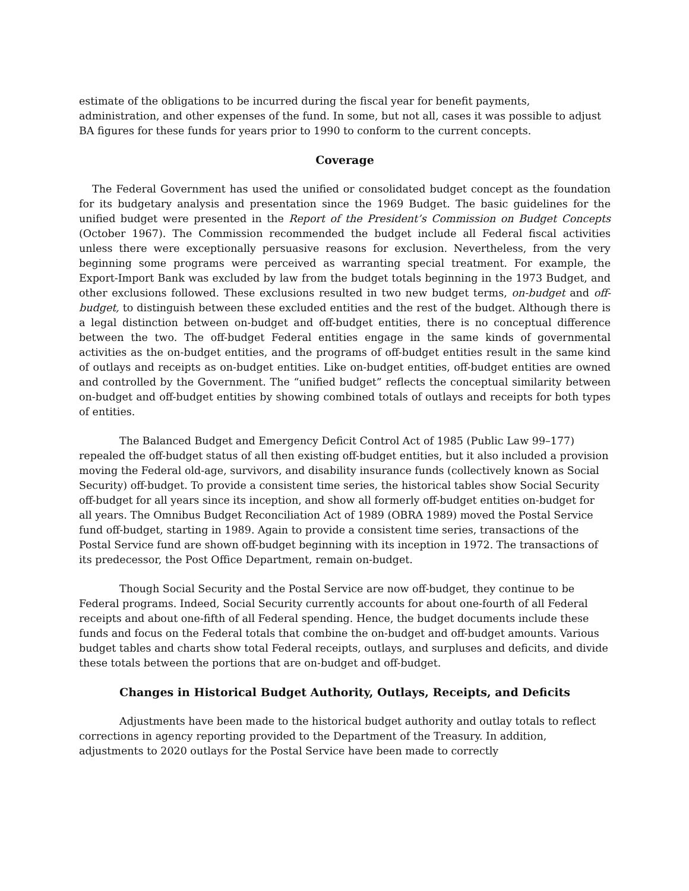estimate of the obligations to be incurred during the fiscal year for benefit payments, administration, and other expenses of the fund. In some, but not all, cases it was possible to adjust BA figures for these funds for years prior to 1990 to conform to the current concepts.
Coverage
The Federal Government has used the unified or consolidated budget concept as the foundation for its budgetary analysis and presentation since the 1969 Budget. The basic guidelines for the unified budget were presented in the Report of the President’s Commission on Budget Concepts (October 1967). The Commission recommended the budget include all Federal fiscal activities unless there were exceptionally persuasive reasons for exclusion. Nevertheless, from the very beginning some programs were perceived as warranting special treatment. For example, the Export-Import Bank was excluded by law from the budget totals beginning in the 1973 Budget, and other exclusions followed. These exclusions resulted in two new budget terms, on-budget and off-budget, to distinguish between these excluded entities and the rest of the budget. Although there is a legal distinction between on-budget and off-budget entities, there is no conceptual difference between the two. The off-budget Federal entities engage in the same kinds of governmental activities as the on-budget entities, and the programs of off-budget entities result in the same kind of outlays and receipts as on-budget entities. Like on-budget entities, off-budget entities are owned and controlled by the Government. The “unified budget” reflects the conceptual similarity between on-budget and off-budget entities by showing combined totals of outlays and receipts for both types of entities.
The Balanced Budget and Emergency Deficit Control Act of 1985 (Public Law 99–177) repealed the off-budget status of all then existing off-budget entities, but it also included a provision moving the Federal old-age, survivors, and disability insurance funds (collectively known as Social Security) off-budget. To provide a consistent time series, the historical tables show Social Security off-budget for all years since its inception, and show all formerly off-budget entities on-budget for all years. The Omnibus Budget Reconciliation Act of 1989 (OBRA 1989) moved the Postal Service fund off-budget, starting in 1989. Again to provide a consistent time series, transactions of the Postal Service fund are shown off-budget beginning with its inception in 1972. The transactions of its predecessor, the Post Office Department, remain on-budget.
Though Social Security and the Postal Service are now off-budget, they continue to be Federal programs. Indeed, Social Security currently accounts for about one-fourth of all Federal receipts and about one-fifth of all Federal spending. Hence, the budget documents include these funds and focus on the Federal totals that combine the on-budget and off-budget amounts. Various budget tables and charts show total Federal receipts, outlays, and surpluses and deficits, and divide these totals between the portions that are on-budget and off-budget.
Changes in Historical Budget Authority, Outlays, Receipts, and Deficits
Adjustments have been made to the historical budget authority and outlay totals to reflect corrections in agency reporting provided to the Department of the Treasury. In addition, adjustments to 2020 outlays for the Postal Service have been made to correctly